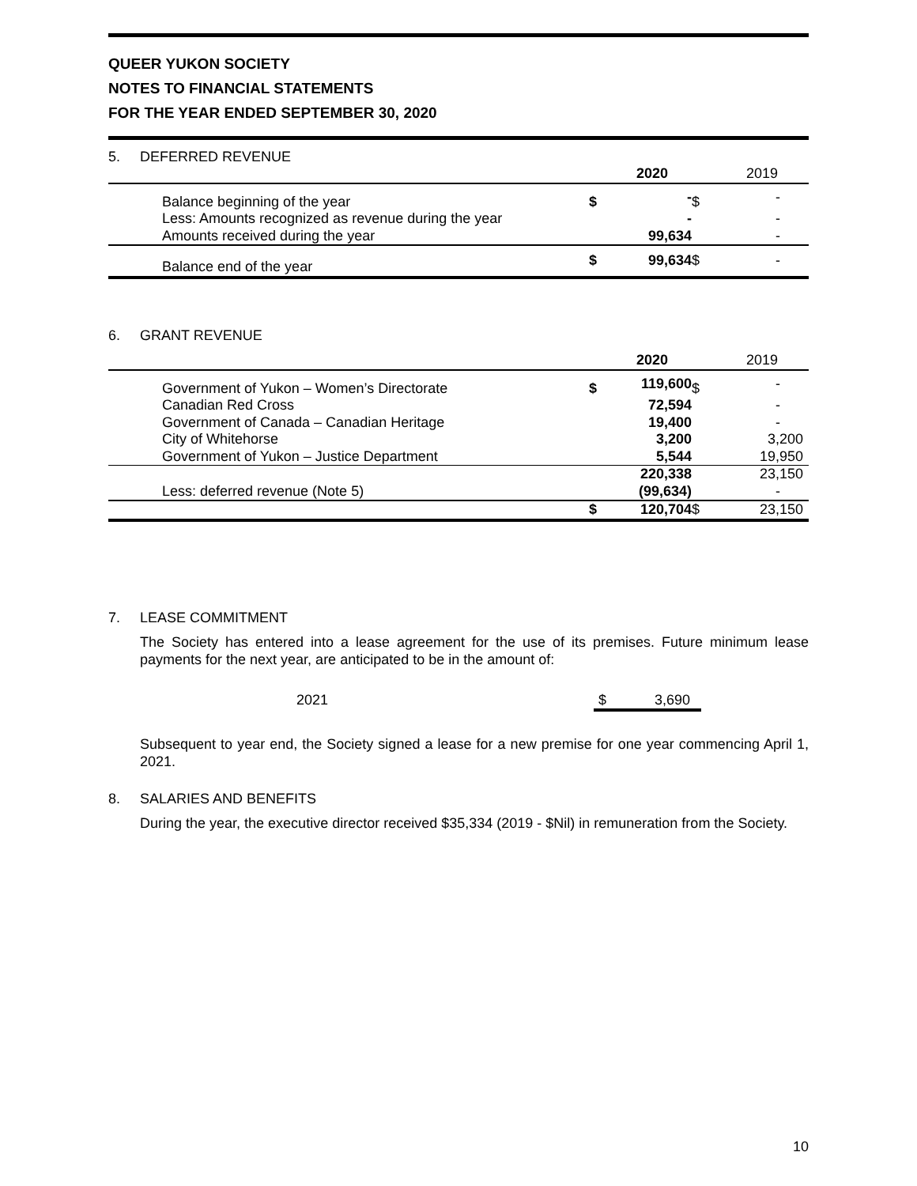QUEER YUKON SOCIETY
NOTES TO FINANCIAL STATEMENTS
FOR THE YEAR ENDED SEPTEMBER 30, 2020
5. DEFERRED REVENUE
| | | | 2020 | | 2019 |
| --- | --- | --- | --- | --- | --- |
| | Balance beginning of the year | $ | - | $ | - |
| | Less: Amounts recognized as revenue during the year | | - | | - |
| | Amounts received during the year | | 99,634 | | - |
| | Balance end of the year | $ | 99,634 | $ | - |
6. GRANT REVENUE
| | | | 2020 | | 2019 |
| --- | --- | --- | --- | --- | --- |
| | Government of Yukon – Women’s Directorate | $ | 119,600 | $ | - |
| | Canadian Red Cross | | 72,594 | | - |
| | Government of Canada – Canadian Heritage | | 19,400 | | - |
| | City of Whitehorse | | 3,200 | | 3,200 |
| | Government of Yukon – Justice Department | | 5,544 | | 19,950 |
| | | | 220,338 | | 23,150 |
| | Less: deferred revenue (Note 5) | | (99,634) | | - |
| | | $ | 120,704 | $ | 23,150 |
7. LEASE COMMITMENT
The Society has entered into a lease agreement for the use of its premises. Future minimum lease payments for the next year, are anticipated to be in the amount of:
2021 $ 3,690
Subsequent to year end, the Society signed a lease for a new premise for one year commencing April 1, 2021.
8. SALARIES AND BENEFITS
During the year, the executive director received $35,334 (2019 - $Nil) in remuneration from the Society.
10